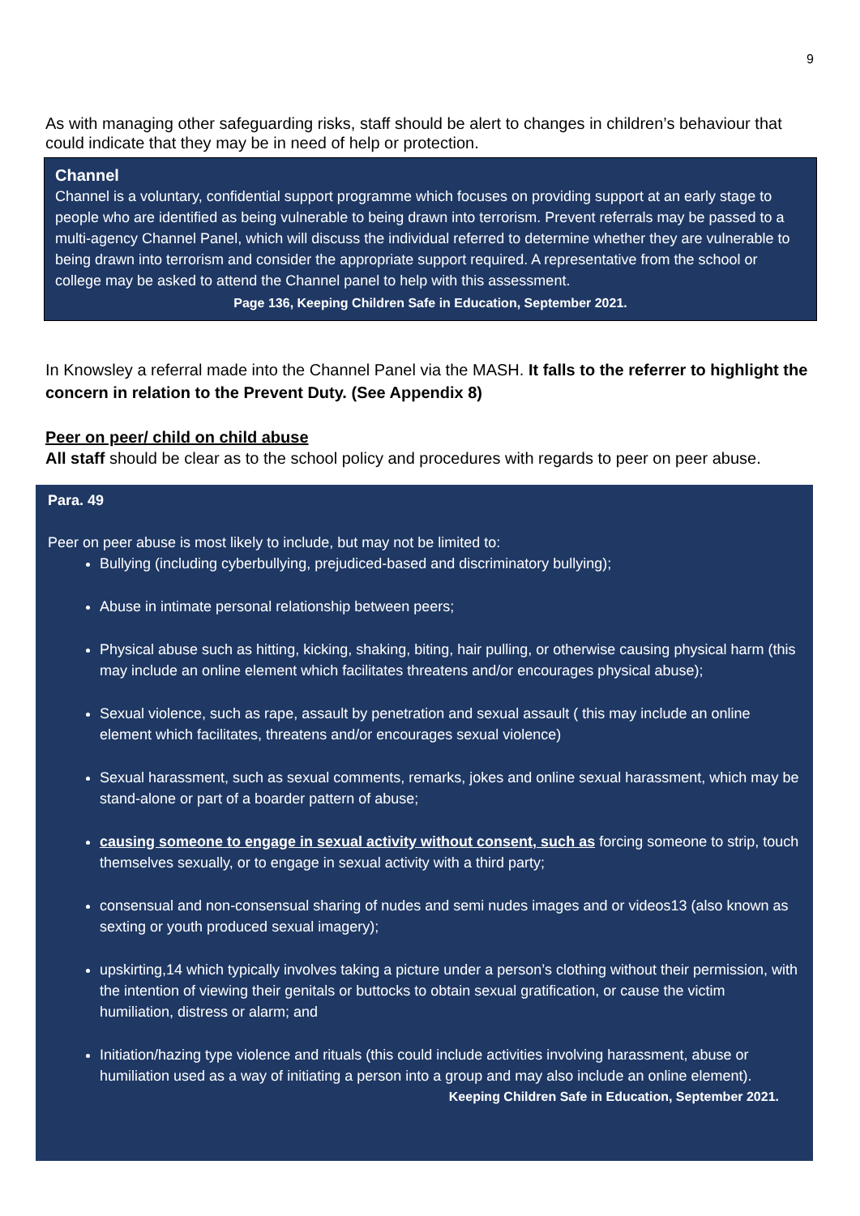9
As with managing other safeguarding risks, staff should be alert to changes in children’s behaviour that could indicate that they may be in need of help or protection.
Channel
Channel is a voluntary, confidential support programme which focuses on providing support at an early stage to people who are identified as being vulnerable to being drawn into terrorism. Prevent referrals may be passed to a multi-agency Channel Panel, which will discuss the individual referred to determine whether they are vulnerable to being drawn into terrorism and consider the appropriate support required. A representative from the school or college may be asked to attend the Channel panel to help with this assessment.
Page 136, Keeping Children Safe in Education, September 2021.
In Knowsley a referral made into the Channel Panel via the MASH. It falls to the referrer to highlight the concern in relation to the Prevent Duty. (See Appendix 8)
Peer on peer/ child on child abuse
All staff should be clear as to the school policy and procedures with regards to peer on peer abuse.
Para. 49
Peer on peer abuse is most likely to include, but may not be limited to:
Bullying (including cyberbullying, prejudiced-based and discriminatory bullying);
Abuse in intimate personal relationship between peers;
Physical abuse such as hitting, kicking, shaking, biting, hair pulling, or otherwise causing physical harm (this may include an online element which facilitates threatens and/or encourages physical abuse);
Sexual violence, such as rape, assault by penetration and sexual assault ( this may include an online element which facilitates, threatens and/or encourages sexual violence)
Sexual harassment, such as sexual comments, remarks, jokes and online sexual harassment, which may be stand-alone or part of a boarder pattern of abuse;
causing someone to engage in sexual activity without consent, such as forcing someone to strip, touch themselves sexually, or to engage in sexual activity with a third party;
consensual and non-consensual sharing of nudes and semi nudes images and or videos13 (also known as sexting or youth produced sexual imagery);
upskirting,14 which typically involves taking a picture under a person’s clothing without their permission, with the intention of viewing their genitals or buttocks to obtain sexual gratification, or cause the victim humiliation, distress or alarm; and
Initiation/hazing type violence and rituals (this could include activities involving harassment, abuse or humiliation used as a way of initiating a person into a group and may also include an online element).
Keeping Children Safe in Education, September 2021.